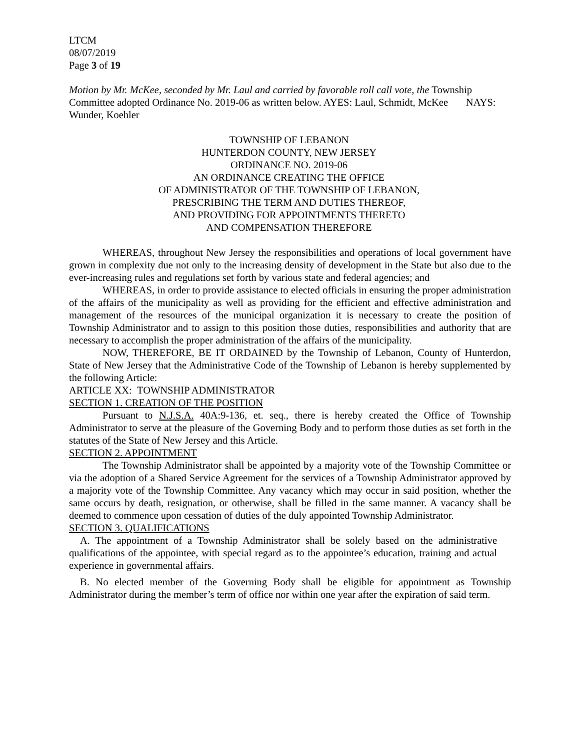LTCM
08/07/2019
Page 3 of 19
Motion by Mr. McKee, seconded by Mr. Laul and carried by favorable roll call vote, the Township Committee adopted Ordinance No. 2019-06 as written below. AYES: Laul, Schmidt, McKee NAYS: Wunder, Koehler
TOWNSHIP OF LEBANON
HUNTERDON COUNTY, NEW JERSEY
ORDINANCE NO. 2019-06
AN ORDINANCE CREATING THE OFFICE
OF ADMINISTRATOR OF THE TOWNSHIP OF LEBANON,
PRESCRIBING THE TERM AND DUTIES THEREOF,
AND PROVIDING FOR APPOINTMENTS THERETO
AND COMPENSATION THEREFORE
WHEREAS, throughout New Jersey the responsibilities and operations of local government have grown in complexity due not only to the increasing density of development in the State but also due to the ever-increasing rules and regulations set forth by various state and federal agencies; and
WHEREAS, in order to provide assistance to elected officials in ensuring the proper administration of the affairs of the municipality as well as providing for the efficient and effective administration and management of the resources of the municipal organization it is necessary to create the position of Township Administrator and to assign to this position those duties, responsibilities and authority that are necessary to accomplish the proper administration of the affairs of the municipality.
NOW, THEREFORE, BE IT ORDAINED by the Township of Lebanon, County of Hunterdon, State of New Jersey that the Administrative Code of the Township of Lebanon is hereby supplemented by the following Article:
ARTICLE XX: TOWNSHIP ADMINISTRATOR
SECTION 1. CREATION OF THE POSITION
Pursuant to N.J.S.A. 40A:9-136, et. seq., there is hereby created the Office of Township Administrator to serve at the pleasure of the Governing Body and to perform those duties as set forth in the statutes of the State of New Jersey and this Article.
SECTION 2. APPOINTMENT
The Township Administrator shall be appointed by a majority vote of the Township Committee or via the adoption of a Shared Service Agreement for the services of a Township Administrator approved by a majority vote of the Township Committee. Any vacancy which may occur in said position, whether the same occurs by death, resignation, or otherwise, shall be filled in the same manner. A vacancy shall be deemed to commence upon cessation of duties of the duly appointed Township Administrator.
SECTION 3. QUALIFICATIONS
A. The appointment of a Township Administrator shall be solely based on the administrative qualifications of the appointee, with special regard as to the appointee’s education, training and actual experience in governmental affairs.
B. No elected member of the Governing Body shall be eligible for appointment as Township Administrator during the member’s term of office nor within one year after the expiration of said term.